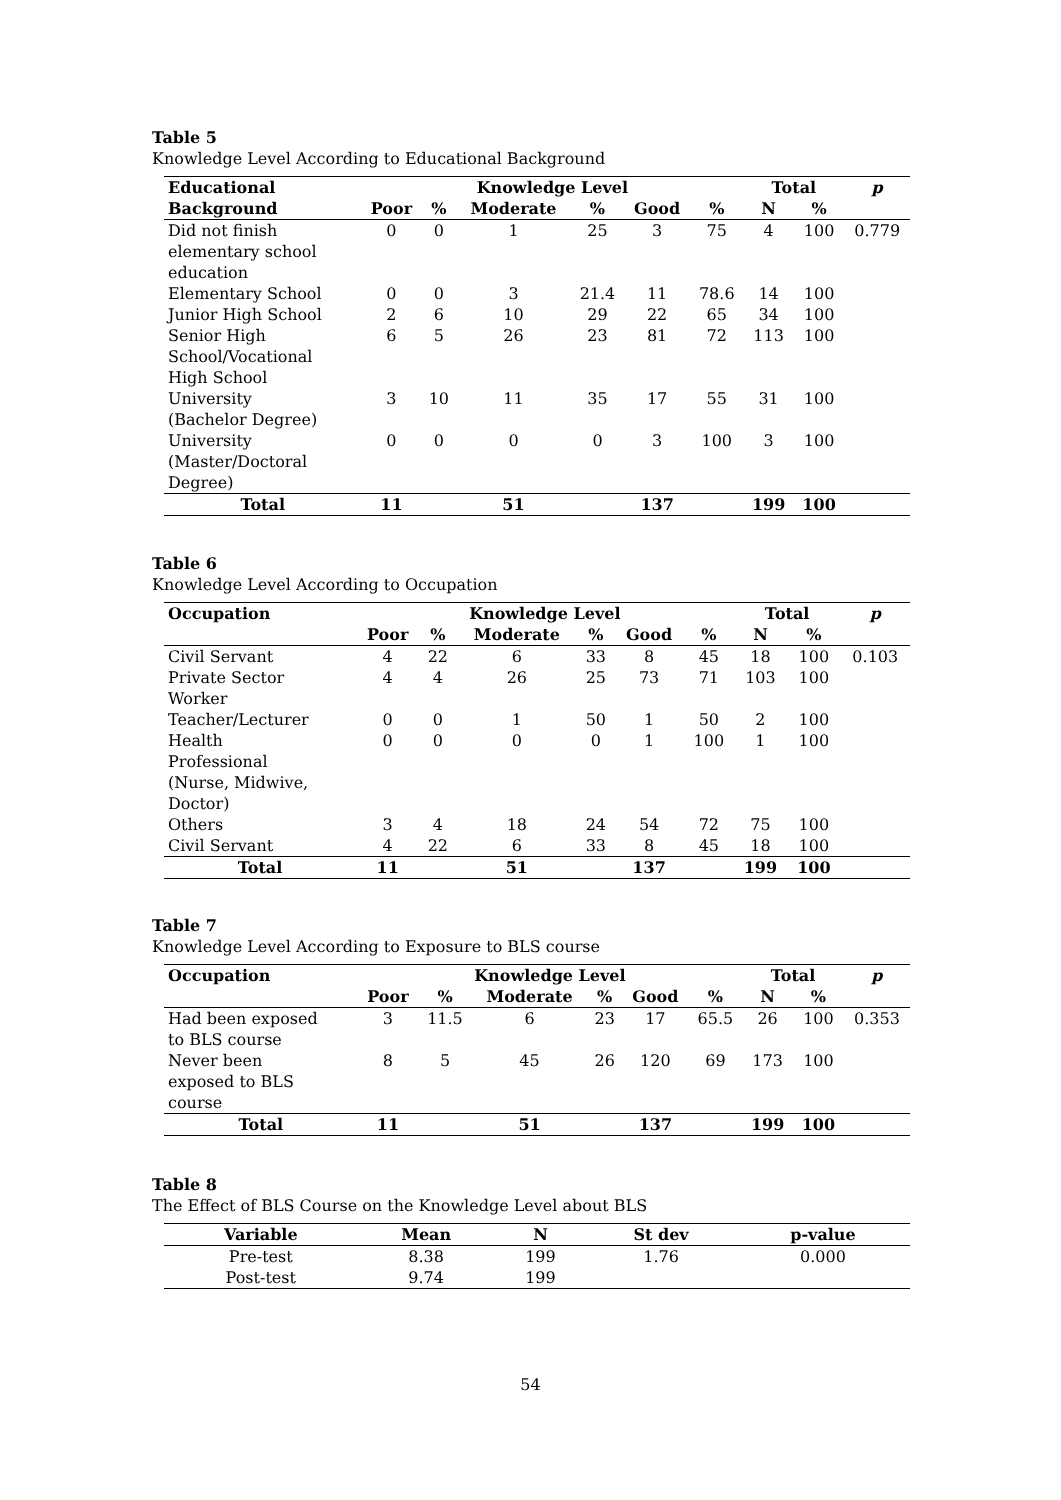Table 5
Knowledge Level According to Educational Background
| Educational | Knowledge Level | | | | | | Total | | p |
| --- | --- | --- | --- | --- | --- | --- | --- | --- | --- |
| Background | Poor | % | Moderate | % | Good | % | N | % | |
| Did not finish elementary school education | 0 | 0 | 1 | 25 | 3 | 75 | 4 | 100 | 0.779 |
| Elementary School | 0 | 0 | 3 | 21.4 | 11 | 78.6 | 14 | 100 | |
| Junior High School | 2 | 6 | 10 | 29 | 22 | 65 | 34 | 100 | |
| Senior High School/Vocational High School | 6 | 5 | 26 | 23 | 81 | 72 | 113 | 100 | |
| University (Bachelor Degree) | 3 | 10 | 11 | 35 | 17 | 55 | 31 | 100 | |
| University (Master/Doctoral Degree) | 0 | 0 | 0 | 0 | 3 | 100 | 3 | 100 | |
| Total | 11 | | 51 | | 137 | | 199 | 100 | |
Table 6
Knowledge Level According to Occupation
| Occupation | Knowledge Level | | | | | | Total | | p |
| --- | --- | --- | --- | --- | --- | --- | --- | --- | --- |
| | Poor | % | Moderate | % | Good | % | N | % | |
| Civil Servant | 4 | 22 | 6 | 33 | 8 | 45 | 18 | 100 | 0.103 |
| Private Sector Worker | 4 | 4 | 26 | 25 | 73 | 71 | 103 | 100 | |
| Teacher/Lecturer | 0 | 0 | 1 | 50 | 1 | 50 | 2 | 100 | |
| Health Professional (Nurse, Midwive, Doctor) | 0 | 0 | 0 | 0 | 1 | 100 | 1 | 100 | |
| Others | 3 | 4 | 18 | 24 | 54 | 72 | 75 | 100 | |
| Civil Servant | 4 | 22 | 6 | 33 | 8 | 45 | 18 | 100 | |
| Total | 11 | | 51 | | 137 | | 199 | 100 | |
Table 7
Knowledge Level According to Exposure to BLS course
| Occupation | Knowledge Level | | | | | | Total | | p |
| --- | --- | --- | --- | --- | --- | --- | --- | --- | --- |
| | Poor | % | Moderate | % | Good | % | N | % | |
| Had been exposed to BLS course | 3 | 11.5 | 6 | 23 | 17 | 65.5 | 26 | 100 | 0.353 |
| Never been exposed to BLS course | 8 | 5 | 45 | 26 | 120 | 69 | 173 | 100 | |
| Total | 11 | | 51 | | 137 | | 199 | 100 | |
Table 8
The Effect of BLS Course on the Knowledge Level about BLS
| Variable | Mean | N | St dev | p-value |
| --- | --- | --- | --- | --- |
| Pre-test | 8.38 | 199 | 1.76 | 0.000 |
| Post-test | 9.74 | 199 | | |
54